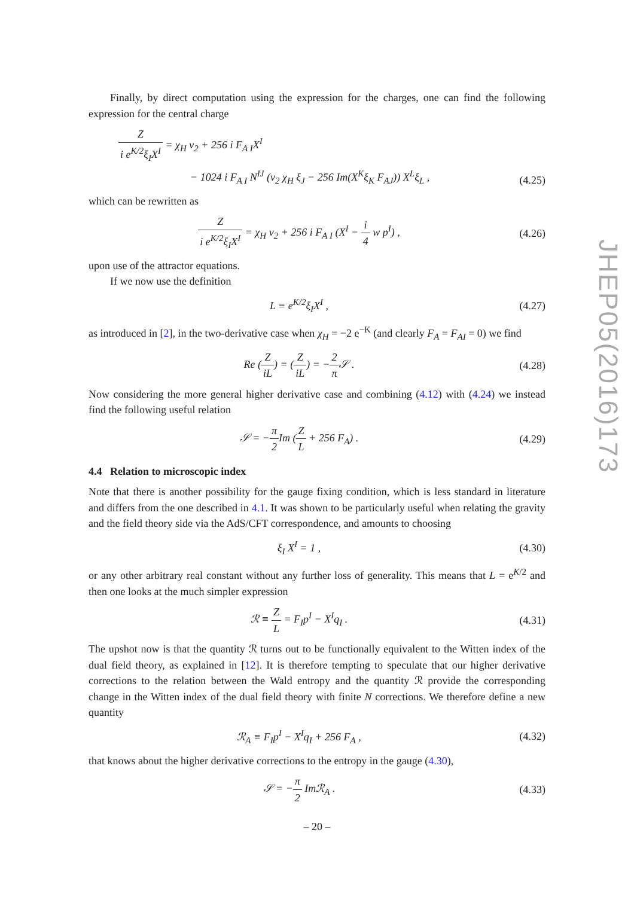Finally, by direct computation using the expression for the charges, one can find the following expression for the central charge
Zi e<sup>K/2</sup>ξ<sub>I</sub>X<sup>I</sup> = χ<sub>H</sub> v<sub>2</sub> + 256 i F<sub>A I</sub>X<sup>I</sup>
− 1024 i F<sub>A I</sub> N<sup>IJ</sup> (v<sub>2</sub> χ<sub>H</sub> ξ<sub>J</sub> − 256 Im(X<sup>K</sup>ξ<sub>K</sub> F<sub>AJ</sub>)) X<sup>L</sup>ξ<sub>L</sub> ,
(4.25)
which can be rewritten as
Zi e<sup>K/2</sup>ξ<sub>I</sub>X<sup>I</sup> = χ<sub>H</sub> v<sub>2</sub> + 256 i F<sub>A I</sub> (X<sup>I</sup> − i 4 w p<sup>I</sup>) ,
(4.26)
upon use of the attractor equations.
If we now use the definition
L ≡ e<sup>K/2</sup>ξ<sub>I</sub>X<sup>I</sup> ,
(4.27)
as introduced in [2], in the two-derivative case when χ<sub>H</sub> = −2 e<sup>−K</sup> (and clearly F<sub>A</sub> = F<sub>AI</sub> = 0) we find
Re (Z iL) = (Z iL) = −2 π 𝒮 .
(4.28)
Now considering the more general higher derivative case and combining (4.12) with (4.24) we instead find the following useful relation
𝒮 = −π 2 Im (Z L + 256 F<sub>A</sub>) .
(4.29)
4.4 Relation to microscopic index
Note that there is another possibility for the gauge fixing condition, which is less standard in literature and differs from the one described in 4.1. It was shown to be particularly useful when relating the gravity and the field theory side via the AdS/CFT correspondence, and amounts to choosing
ξ<sub>I</sub> X<sup>I</sup> = 1 ,
(4.30)
or any other arbitrary real constant without any further loss of generality. This means that L = e<sup>K/2</sup> and then one looks at the much simpler expression
ℛ ≡ Z L = F<sub>I</sub>p<sup>I</sup> − X<sup>I</sup>q<sub>I</sub> .
(4.31)
The upshot now is that the quantity ℛ turns out to be functionally equivalent to the Witten index of the dual field theory, as explained in [12]. It is therefore tempting to speculate that our higher derivative corrections to the relation between the Wald entropy and the quantity ℛ provide the corresponding change in the Witten index of the dual field theory with finite N corrections. We therefore define a new quantity
ℛ<sub>A</sub> ≡ F<sub>I</sub>p<sup>I</sup> − X<sup>I</sup>q<sub>I</sub> + 256 F<sub>A</sub> ,
(4.32)
that knows about the higher derivative corrections to the entropy in the gauge (4.30),
𝒮 = −π 2 Imℛ<sub>A</sub> .
(4.33)
JHEP05(2016)173
– 20 –